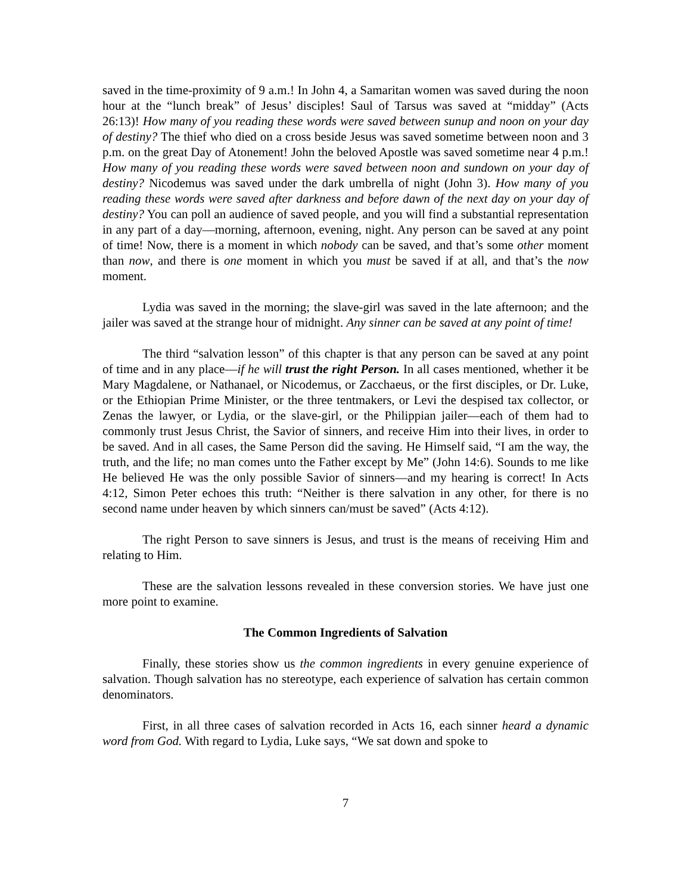saved in the time-proximity of 9 a.m.! In John 4, a Samaritan women was saved during the noon hour at the “lunch break” of Jesus’ disciples! Saul of Tarsus was saved at “midday” (Acts 26:13)! How many of you reading these words were saved between sunup and noon on your day of destiny? The thief who died on a cross beside Jesus was saved sometime between noon and 3 p.m. on the great Day of Atonement! John the beloved Apostle was saved sometime near 4 p.m.! How many of you reading these words were saved between noon and sundown on your day of destiny? Nicodemus was saved under the dark umbrella of night (John 3). How many of you reading these words were saved after darkness and before dawn of the next day on your day of destiny? You can poll an audience of saved people, and you will find a substantial representation in any part of a day—morning, afternoon, evening, night. Any person can be saved at any point of time! Now, there is a moment in which nobody can be saved, and that’s some other moment than now, and there is one moment in which you must be saved if at all, and that’s the now moment.
Lydia was saved in the morning; the slave-girl was saved in the late afternoon; and the jailer was saved at the strange hour of midnight. Any sinner can be saved at any point of time!
The third “salvation lesson” of this chapter is that any person can be saved at any point of time and in any place—if he will trust the right Person. In all cases mentioned, whether it be Mary Magdalene, or Nathanael, or Nicodemus, or Zacchaeus, or the first disciples, or Dr. Luke, or the Ethiopian Prime Minister, or the three tentmakers, or Levi the despised tax collector, or Zenas the lawyer, or Lydia, or the slave-girl, or the Philippian jailer—each of them had to commonly trust Jesus Christ, the Savior of sinners, and receive Him into their lives, in order to be saved. And in all cases, the Same Person did the saving. He Himself said, “I am the way, the truth, and the life; no man comes unto the Father except by Me” (John 14:6). Sounds to me like He believed He was the only possible Savior of sinners—and my hearing is correct! In Acts 4:12, Simon Peter echoes this truth: “Neither is there salvation in any other, for there is no second name under heaven by which sinners can/must be saved” (Acts 4:12).
The right Person to save sinners is Jesus, and trust is the means of receiving Him and relating to Him.
These are the salvation lessons revealed in these conversion stories. We have just one more point to examine.
The Common Ingredients of Salvation
Finally, these stories show us the common ingredients in every genuine experience of salvation. Though salvation has no stereotype, each experience of salvation has certain common denominators.
First, in all three cases of salvation recorded in Acts 16, each sinner heard a dynamic word from God. With regard to Lydia, Luke says, “We sat down and spoke to
7